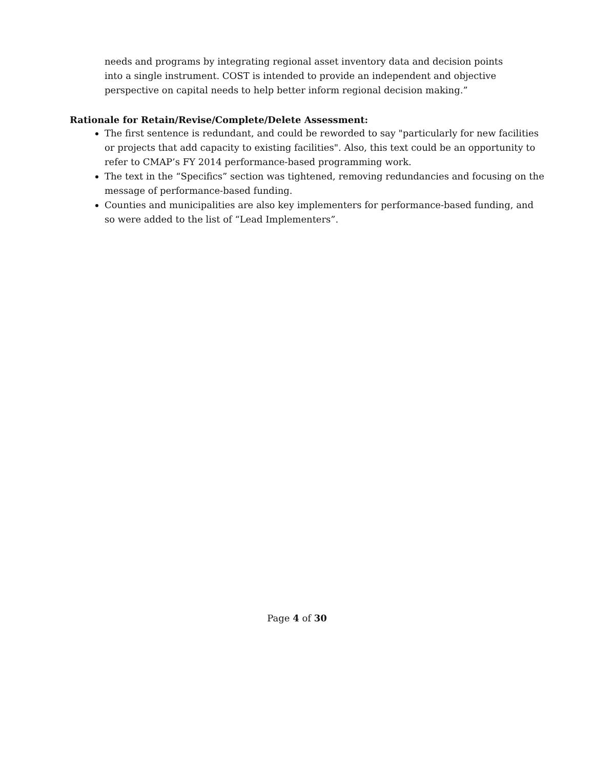needs and programs by integrating regional asset inventory data and decision points into a single instrument. COST is intended to provide an independent and objective perspective on capital needs to help better inform regional decision making.”
Rationale for Retain/Revise/Complete/Delete Assessment:
The first sentence is redundant, and could be reworded to say "particularly for new facilities or projects that add capacity to existing facilities". Also, this text could be an opportunity to refer to CMAP’s FY 2014 performance-based programming work.
The text in the “Specifics” section was tightened, removing redundancies and focusing on the message of performance-based funding.
Counties and municipalities are also key implementers for performance-based funding, and so were added to the list of “Lead Implementers”.
Page 4 of 30